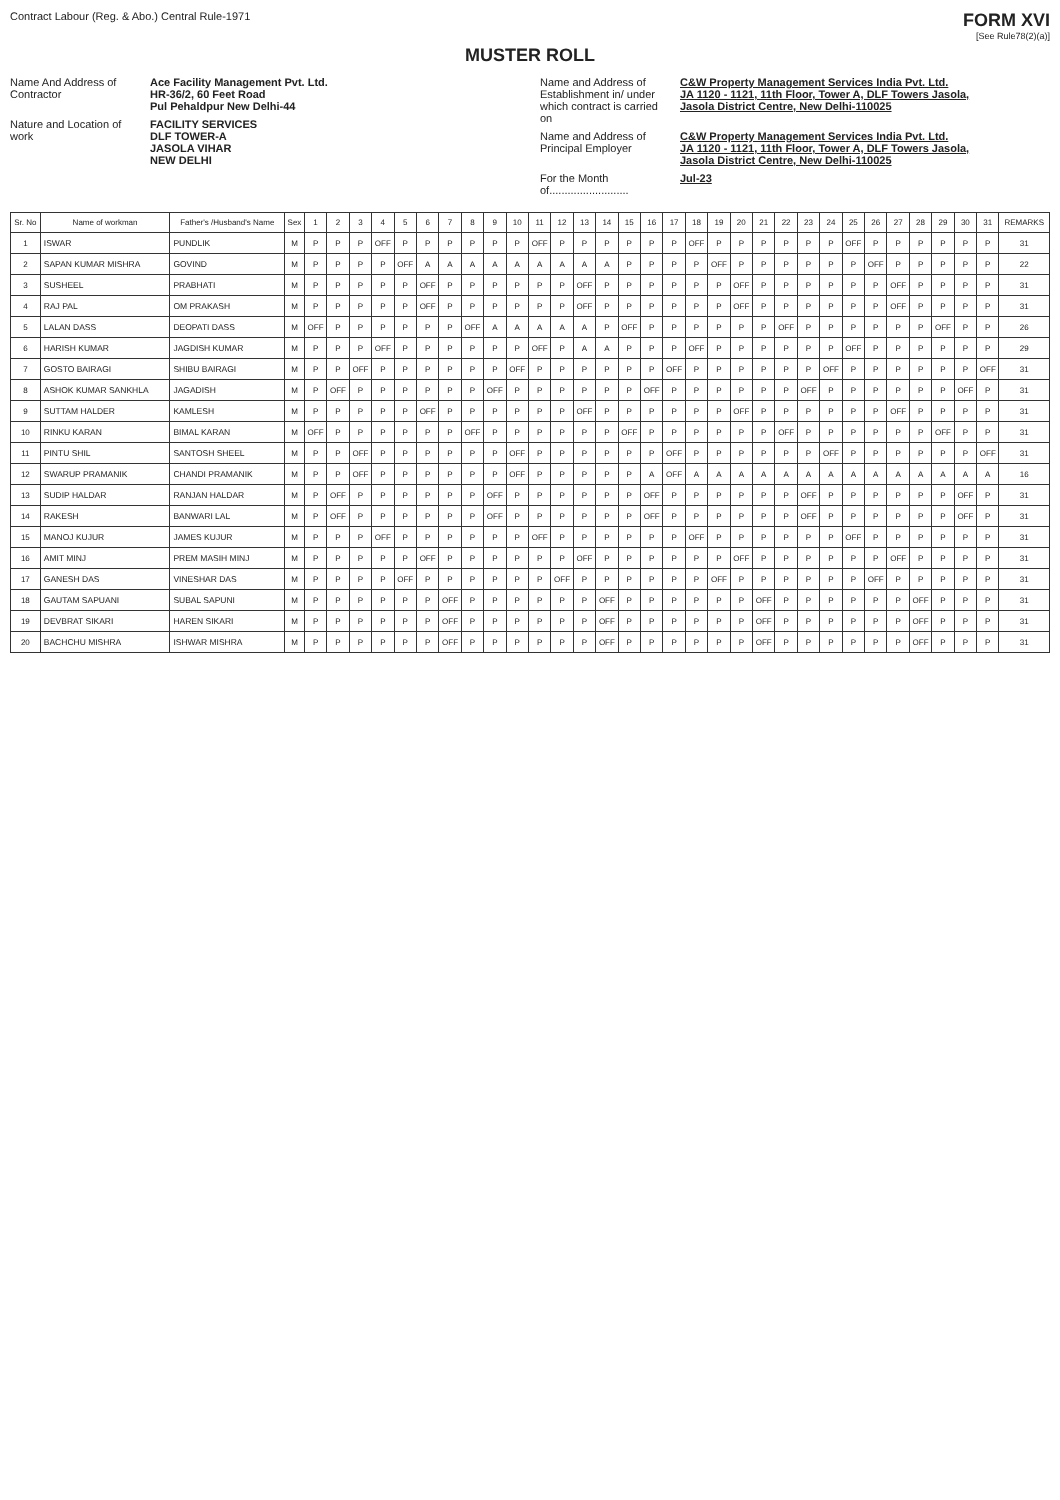Contract Labour (Reg. & Abo.) Central Rule-1971
FORM XVI
[See Rule78(2)(a)]
MUSTER ROLL
Name And Address of Contractor Ace Facility Management Pvt. Ltd.
HR-36/2, 60 Feet Road
Pul Pehaldpur New Delhi-44
Nature and Location of work FACILITY SERVICES
DLF TOWER-A
JASOLA VIHAR
NEW DELHI
Name and Address of Establishment in/ under which contract is carried on C&W Property Management Services India Pvt. Ltd.
JA 1120 - 1121, 11th Floor, Tower A, DLF Towers Jasola,
Jasola District Centre, New Delhi-110025
Name and Address of Principal Employer C&W Property Management Services India Pvt. Ltd.
JA 1120 - 1121, 11th Floor, Tower A, DLF Towers Jasola,
Jasola District Centre, New Delhi-110025
For the Month of.......................... Jul-23
| Sr. No | Name of workman | Father's /Husband's Name | Sex | 1 | 2 | 3 | 4 | 5 | 6 | 7 | 8 | 9 | 10 | 11 | 12 | 13 | 14 | 15 | 16 | 17 | 18 | 19 | 20 | 21 | 22 | 23 | 24 | 25 | 26 | 27 | 28 | 29 | 30 | 31 | REMARKS |
| --- | --- | --- | --- | --- | --- | --- | --- | --- | --- | --- | --- | --- | --- | --- | --- | --- | --- | --- | --- | --- | --- | --- | --- | --- | --- | --- | --- | --- | --- | --- | --- | --- | --- | --- | --- |
| 1 | ISWAR | PUNDLIK | M | P | P | P | OFF | P | P | P | P | P | P | OFF | P | P | P | P | P | P | OFF | P | P | P | P | P | P | OFF | P | P | P | P | P | P | 31 |
| 2 | SAPAN KUMAR MISHRA | GOVIND | M | P | P | P | P | OFF | A | A | A | A | A | A | A | A | A | P | P | P | P | OFF | P | P | P | P | P | P | OFF | P | P | P | P | P | 22 |
| 3 | SUSHEEL | PRABHATI | M | P | P | P | P | P | OFF | P | P | P | P | P | P | OFF | P | P | P | P | P | P | OFF | P | P | P | P | P | P | OFF | P | P | P | P | 31 |
| 4 | RAJ PAL | OM PRAKASH | M | P | P | P | P | P | OFF | P | P | P | P | P | P | OFF | P | P | P | P | P | P | OFF | P | P | P | P | P | P | OFF | P | P | P | P | 31 |
| 5 | LALAN DASS | DEOPATI DASS | M | OFF | P | P | P | P | P | P | OFF | A | A | A | A | A | P | OFF | P | P | P | P | P | P | OFF | P | P | P | P | P | P | OFF | P | P | 26 |
| 6 | HARISH KUMAR | JAGDISH KUMAR | M | P | P | P | OFF | P | P | P | P | P | P | OFF | P | A | A | P | P | P | OFF | P | P | P | P | P | P | OFF | P | P | P | P | P | P | 29 |
| 7 | GOSTO BAIRAGI | SHIBU BAIRAGI | M | P | P | OFF | P | P | P | P | P | P | OFF | P | P | P | P | P | P | OFF | P | P | P | P | P | P | OFF | P | P | P | P | P | P | OFF | 31 |
| 8 | ASHOK KUMAR SANKHLA | JAGADISH | M | P | OFF | P | P | P | P | P | P | OFF | P | P | P | P | P | P | OFF | P | P | P | P | P | P | OFF | P | P | P | P | P | P | OFF | P | 31 |
| 9 | SUTTAM HALDER | KAMLESH | M | P | P | P | P | P | OFF | P | P | P | P | P | P | OFF | P | P | P | P | P | P | OFF | P | P | P | P | P | P | OFF | P | P | P | P | 31 |
| 10 | RINKU KARAN | BIMAL KARAN | M | OFF | P | P | P | P | P | P | OFF | P | P | P | P | P | P | OFF | P | P | P | P | P | P | OFF | P | P | P | P | P | P | OFF | P | P | 31 |
| 11 | PINTU SHIL | SANTOSH SHEEL | M | P | P | OFF | P | P | P | P | P | P | OFF | P | P | P | P | P | P | OFF | P | P | P | P | P | P | OFF | P | P | P | P | P | P | OFF | 31 |
| 12 | SWARUP PRAMANIK | CHANDI PRAMANIK | M | P | P | OFF | P | P | P | P | P | P | OFF | P | P | P | P | P | A | OFF | A | A | A | A | A | A | A | A | A | A | A | A | A | A | 16 |
| 13 | SUDIP HALDAR | RANJAN HALDAR | M | P | OFF | P | P | P | P | P | P | OFF | P | P | P | P | P | P | OFF | P | P | P | P | P | P | OFF | P | P | P | P | P | P | OFF | P | 31 |
| 14 | RAKESH | BANWARI LAL | M | P | OFF | P | P | P | P | P | P | OFF | P | P | P | P | P | P | OFF | P | P | P | P | P | P | OFF | P | P | P | P | P | P | OFF | P | 31 |
| 15 | MANOJ KUJUR | JAMES KUJUR | M | P | P | P | OFF | P | P | P | P | P | P | OFF | P | P | P | P | P | P | OFF | P | P | P | P | P | P | OFF | P | P | P | P | P | P | 31 |
| 16 | AMIT MINJ | PREM MASIH MINJ | M | P | P | P | P | P | OFF | P | P | P | P | P | P | OFF | P | P | P | P | P | P | OFF | P | P | P | P | P | P | OFF | P | P | P | P | 31 |
| 17 | GANESH DAS | VINESHAR DAS | M | P | P | P | P | OFF | P | P | P | P | P | P | OFF | P | P | P | P | P | P | OFF | P | P | P | P | P | P | OFF | P | P | P | P | P | 31 |
| 18 | GAUTAM SAPUANI | SUBAL SAPUNI | M | P | P | P | P | P | P | OFF | P | P | P | P | P | P | OFF | P | P | P | P | P | P | OFF | P | P | P | P | P | P | OFF | P | P | P | 31 |
| 19 | DEVBRAT SIKARI | HAREN SIKARI | M | P | P | P | P | P | P | OFF | P | P | P | P | P | P | OFF | P | P | P | P | P | P | OFF | P | P | P | P | P | P | OFF | P | P | P | 31 |
| 20 | BACHCHU MISHRA | ISHWAR MISHRA | M | P | P | P | P | P | P | OFF | P | P | P | P | P | P | OFF | P | P | P | P | P | P | OFF | P | P | P | P | P | P | OFF | P | P | P | 31 |